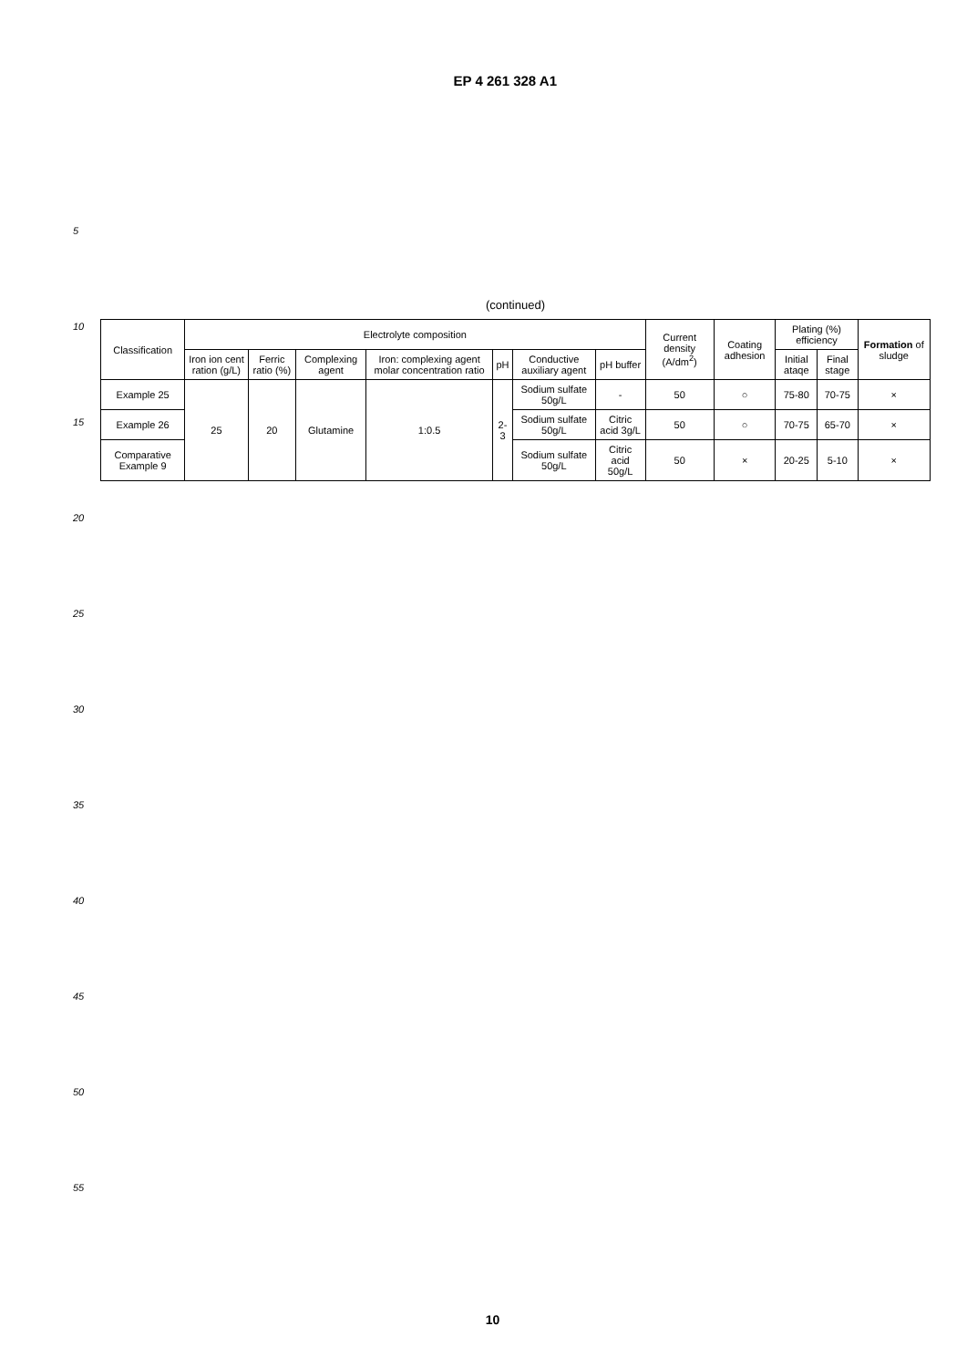EP 4 261 328 A1
5
10
15
20
25
30
35
40
45
50
55
(continued)
| Classification | Electrolyte composition | | | | | | | Current density (A/dm<sup>2</sup>) | Coating adhesion | Plating (%) efficiency | | Formation of sludge |
| --- | --- | --- | --- | --- | --- | --- | --- | --- | --- | --- | --- | --- |
| | Iron ion cent ration (g/L) | Ferric ratio (%) | Complexing agent | Iron: complexing agent molar concentration ratio | pH | Conductive auxiliary agent | pH buffer | | | Initial ataqe | Final stage | |
| Example 25 | 25 | 20 | Glutamine | 1:0.5 | 2-3 | Sodium sulfate 50g/L | - | 50 | ○ | 75-80 | 70-75 | × |
| Example 26 | | | | | | Sodium sulfate 50g/L | Citric acid 3g/L | 50 | ○ | 70-75 | 65-70 | × |
| Comparative Example 9 | | | | | | Sodium sulfate 50g/L | Citric acid 50g/L | 50 | × | 20-25 | 5-10 | × |
10